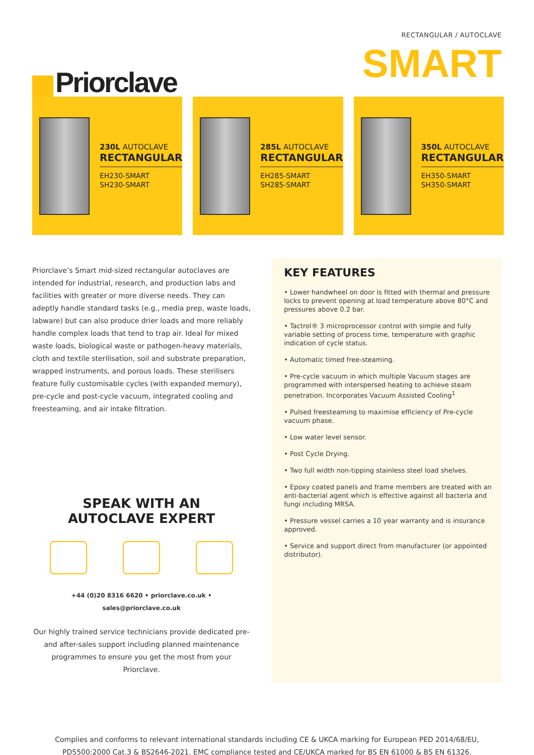Priorclave
RECTANGULAR / AUTOCLAVE
SMART
230L AUTOCLAVE
RECTANGULAR
EH230-SMART
SH230-SMART
285L AUTOCLAVE
RECTANGULAR
EH285-SMART
SH285-SMART
350L AUTOCLAVE
RECTANGULAR
EH350-SMART
SH350-SMART
Priorclave’s Smart mid-sized rectangular autoclaves are intended for industrial, research, and production labs and facilities with greater or more diverse needs. They can adeptly handle standard tasks (e.g., media prep, waste loads, labware) but can also produce drier loads and more reliably handle complex loads that tend to trap air. Ideal for mixed waste loads, biological waste or pathogen-heavy materials, cloth and textile sterilisation, soil and substrate preparation, wrapped instruments, and porous loads. These sterilisers feature fully customisable cycles (with expanded memory), pre-cycle and post-cycle vacuum, integrated cooling and freesteaming, and air intake filtration.
SPEAK WITH AN
AUTOCLAVE EXPERT
+44 (0)20 8316 6620 • priorclave.co.uk • sales@priorclave.co.uk
Our highly trained service technicians provide dedicated pre- and after-sales support including planned maintenance programmes to ensure you get the most from your Priorclave.
KEY FEATURES
• Lower handwheel on door is fitted with thermal and pressure locks to prevent opening at load temperature above 80°C and pressures above 0.2 bar.
• Tactrol® 3 microprocessor control with simple and fully variable setting of process time, temperature with graphic indication of cycle status.
• Automatic timed free-steaming.
• Pre-cycle vacuum in which multiple Vacuum stages are programmed with interspersed heating to achieve steam penetration. Incorporates Vacuum Assisted Cooling<sup>1</sup>
• Pulsed freesteaming to maximise efficiency of Pre-cycle vacuum phase.
• Low water level sensor.
• Post Cycle Drying.
• Two full width non-tipping stainless steel load shelves.
• Epoxy coated panels and frame members are treated with an anti-bacterial agent which is effective against all bacteria and fungi including MRSA.
• Pressure vessel carries a 10 year warranty and is insurance approved.
• Service and support direct from manufacturer (or appointed distributor).
Complies and conforms to relevant international standards including CE & UKCA marking for European PED 2014/68/EU,
PD5500:2000 Cat.3 & BS2646-2021. EMC compliance tested and CE/UKCA marked for BS EN 61000 & BS EN 61326.